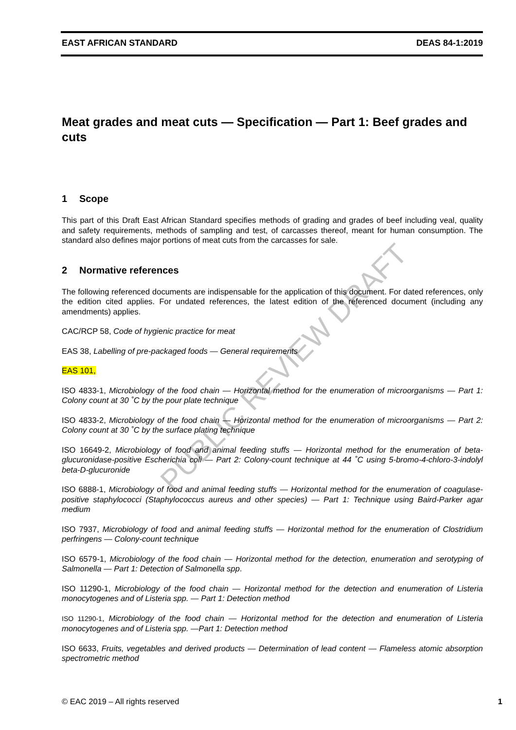EAST AFRICAN STANDARD DEAS 84-1:2019
Meat grades and meat cuts — Specification — Part 1: Beef grades and cuts
1 Scope
This part of this Draft East African Standard specifies methods of grading and grades of beef including veal, quality and safety requirements, methods of sampling and test, of carcasses thereof, meant for human consumption. The standard also defines major portions of meat cuts from the carcasses for sale.
2 Normative references
The following referenced documents are indispensable for the application of this document. For dated references, only the edition cited applies. For undated references, the latest edition of the referenced document (including any amendments) applies.
CAC/RCP 58, Code of hygienic practice for meat
EAS 38, Labelling of pre-packaged foods — General requirements
EAS 101,
ISO 4833-1, Microbiology of the food chain — Horizontal method for the enumeration of microorganisms — Part 1: Colony count at 30 ˚C by the pour plate technique
ISO 4833-2, Microbiology of the food chain — Horizontal method for the enumeration of microorganisms — Part 2: Colony count at 30 ˚C by the surface plating technique
ISO 16649-2, Microbiology of food and animal feeding stuffs — Horizontal method for the enumeration of beta-glucuronidase-positive Escherichia coli — Part 2: Colony-count technique at 44 ˚C using 5-bromo-4-chloro-3-indolyl beta-D-glucuronide
ISO 6888-1, Microbiology of food and animal feeding stuffs — Horizontal method for the enumeration of coagulase-positive staphylococci (Staphylococcus aureus and other species) — Part 1: Technique using Baird-Parker agar medium
ISO 7937, Microbiology of food and animal feeding stuffs — Horizontal method for the enumeration of Clostridium perfringens — Colony-count technique
ISO 6579-1, Microbiology of the food chain — Horizontal method for the detection, enumeration and serotyping of Salmonella — Part 1: Detection of Salmonella spp.
ISO 11290-1, Microbiology of the food chain — Horizontal method for the detection and enumeration of Listeria monocytogenes and of Listeria spp. — Part 1: Detection method
ISO 11290-1, Microbiology of the food chain — Horizontal method for the detection and enumeration of Listeria monocytogenes and of Listeria spp. —Part 1: Detection method
ISO 6633, Fruits, vegetables and derived products — Determination of lead content — Flameless atomic absorption spectrometric method
PUBLIC REVIEW DRAFT
© EAC 2019 – All rights reserved 1